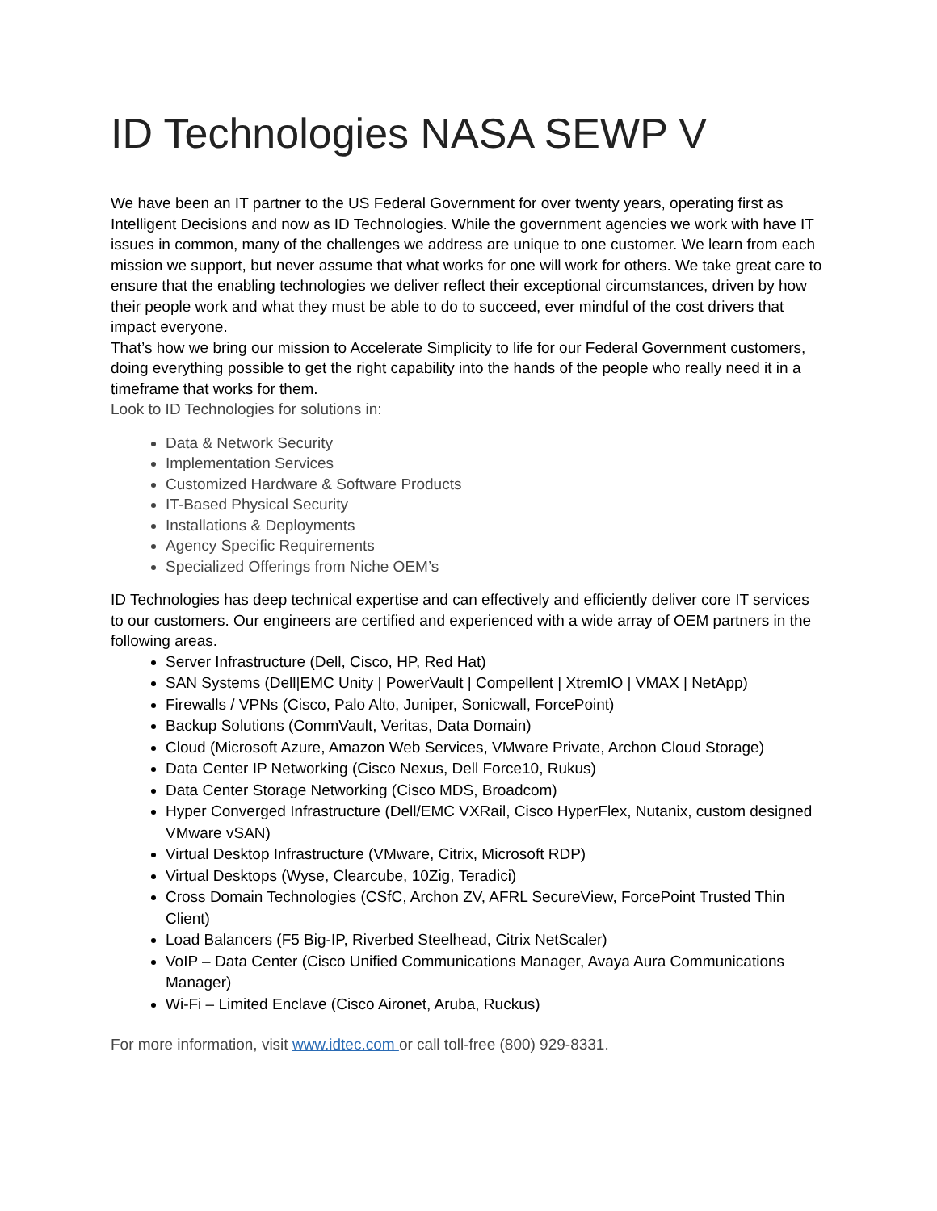ID Technologies NASA SEWP V
We have been an IT partner to the US Federal Government for over twenty years, operating first as Intelligent Decisions and now as ID Technologies. While the government agencies we work with have IT issues in common, many of the challenges we address are unique to one customer. We learn from each mission we support, but never assume that what works for one will work for others. We take great care to ensure that the enabling technologies we deliver reflect their exceptional circumstances, driven by how their people work and what they must be able to do to succeed, ever mindful of the cost drivers that impact everyone.
That’s how we bring our mission to Accelerate Simplicity to life for our Federal Government customers, doing everything possible to get the right capability into the hands of the people who really need it in a timeframe that works for them.
Look to ID Technologies for solutions in:
Data & Network Security
Implementation Services
Customized Hardware & Software Products
IT-Based Physical Security
Installations & Deployments
Agency Specific Requirements
Specialized Offerings from Niche OEM’s
ID Technologies has deep technical expertise and can effectively and efficiently deliver core IT services to our customers. Our engineers are certified and experienced with a wide array of OEM partners in the following areas.
Server Infrastructure (Dell, Cisco, HP, Red Hat)
SAN Systems (Dell|EMC Unity | PowerVault | Compellent | XtremIO | VMAX | NetApp)
Firewalls / VPNs (Cisco, Palo Alto, Juniper, Sonicwall, ForcePoint)
Backup Solutions (CommVault, Veritas, Data Domain)
Cloud (Microsoft Azure, Amazon Web Services, VMware Private, Archon Cloud Storage)
Data Center IP Networking (Cisco Nexus, Dell Force10, Rukus)
Data Center Storage Networking (Cisco MDS, Broadcom)
Hyper Converged Infrastructure (Dell/EMC VXRail, Cisco HyperFlex, Nutanix, custom designed VMware vSAN)
Virtual Desktop Infrastructure (VMware, Citrix, Microsoft RDP)
Virtual Desktops (Wyse, Clearcube, 10Zig, Teradici)
Cross Domain Technologies (CSfC, Archon ZV, AFRL SecureView, ForcePoint Trusted Thin Client)
Load Balancers (F5 Big-IP, Riverbed Steelhead, Citrix NetScaler)
VoIP – Data Center (Cisco Unified Communications Manager, Avaya Aura Communications Manager)
Wi-Fi – Limited Enclave (Cisco Aironet, Aruba, Ruckus)
For more information, visit www.idtec.com or call toll-free (800) 929-8331.